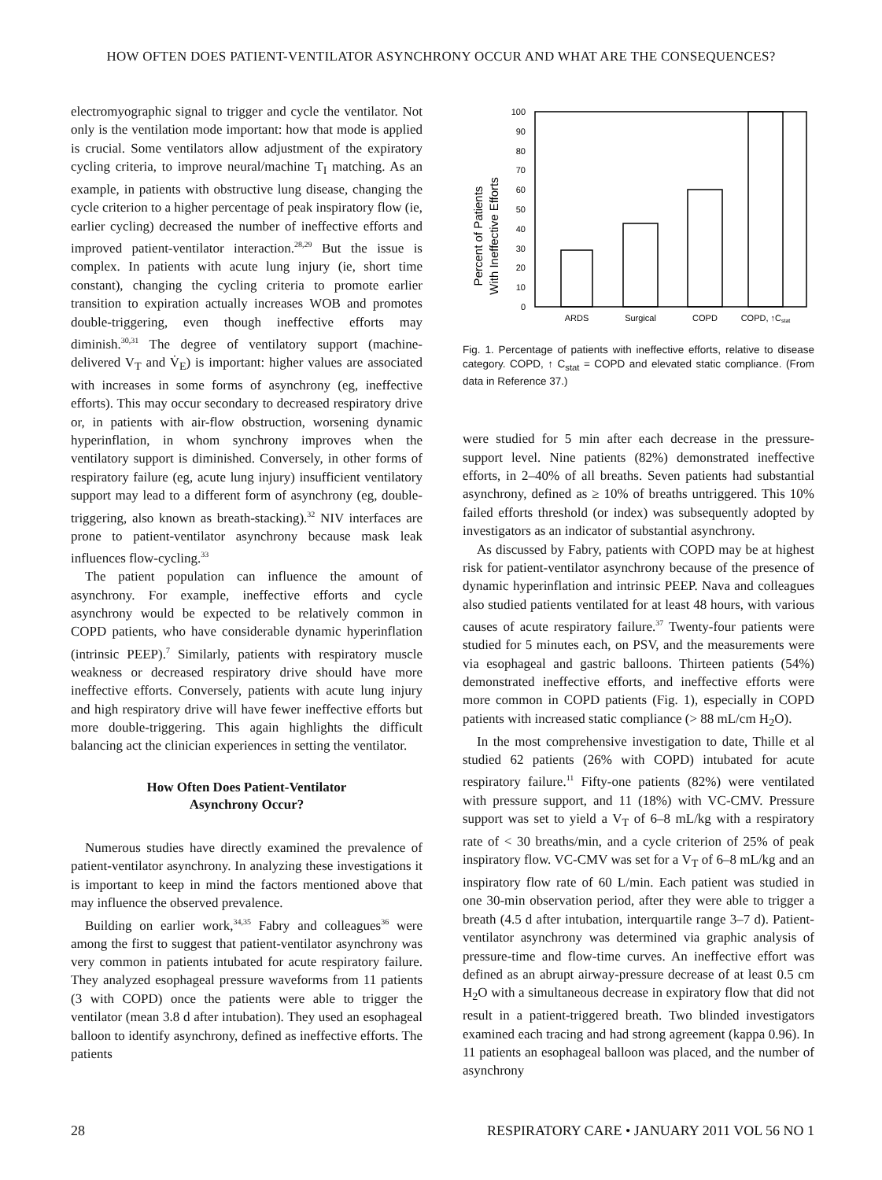HOW OFTEN DOES PATIENT-VENTILATOR ASYNCHRONY OCCUR AND WHAT ARE THE CONSEQUENCES?
electromyographic signal to trigger and cycle the ventilator. Not only is the ventilation mode important: how that mode is applied is crucial. Some ventilators allow adjustment of the expiratory cycling criteria, to improve neural/machine T<sub>I</sub> matching. As an example, in patients with obstructive lung disease, changing the cycle criterion to a higher percentage of peak inspiratory flow (ie, earlier cycling) decreased the number of ineffective efforts and improved patient-ventilator interaction.<sup>28,29</sup> But the issue is complex. In patients with acute lung injury (ie, short time constant), changing the cycling criteria to promote earlier transition to expiration actually increases WOB and promotes double-triggering, even though ineffective efforts may diminish.<sup>30,31</sup> The degree of ventilatory support (machine-delivered V<sub>T</sub> and V̇<sub>E</sub>) is important: higher values are associated with increases in some forms of asynchrony (eg, ineffective efforts). This may occur secondary to decreased respiratory drive or, in patients with air-flow obstruction, worsening dynamic hyperinflation, in whom synchrony improves when the ventilatory support is diminished. Conversely, in other forms of respiratory failure (eg, acute lung injury) insufficient ventilatory support may lead to a different form of asynchrony (eg, double-triggering, also known as breath-stacking).<sup>32</sup> NIV interfaces are prone to patient-ventilator asynchrony because mask leak influences flow-cycling.<sup>33</sup>
The patient population can influence the amount of asynchrony. For example, ineffective efforts and cycle asynchrony would be expected to be relatively common in COPD patients, who have considerable dynamic hyperinflation (intrinsic PEEP).<sup>7</sup> Similarly, patients with respiratory muscle weakness or decreased respiratory drive should have more ineffective efforts. Conversely, patients with acute lung injury and high respiratory drive will have fewer ineffective efforts but more double-triggering. This again highlights the difficult balancing act the clinician experiences in setting the ventilator.
How Often Does Patient-Ventilator
Asynchrony Occur?
Numerous studies have directly examined the prevalence of patient-ventilator asynchrony. In analyzing these investigations it is important to keep in mind the factors mentioned above that may influence the observed prevalence.
Building on earlier work,<sup>34,35</sup> Fabry and colleagues<sup>36</sup> were among the first to suggest that patient-ventilator asynchrony was very common in patients intubated for acute respiratory failure. They analyzed esophageal pressure waveforms from 11 patients (3 with COPD) once the patients were able to trigger the ventilator (mean 3.8 d after intubation). They used an esophageal balloon to identify asynchrony, defined as ineffective efforts. The patients
Percent of Patients
With Ineffective Efforts
100
90
80
70
60
50
40
30
20
10
0
ARDS
Surgical
COPD
COPD, ↑Cstat
Fig. 1. Percentage of patients with ineffective efforts, relative to disease category. COPD, ↑ C<sub>stat</sub> = COPD and elevated static compliance. (From data in Reference 37.)
were studied for 5 min after each decrease in the pressure-support level. Nine patients (82%) demonstrated ineffective efforts, in 2–40% of all breaths. Seven patients had substantial asynchrony, defined as ≥ 10% of breaths untriggered. This 10% failed efforts threshold (or index) was subsequently adopted by investigators as an indicator of substantial asynchrony.
As discussed by Fabry, patients with COPD may be at highest risk for patient-ventilator asynchrony because of the presence of dynamic hyperinflation and intrinsic PEEP. Nava and colleagues also studied patients ventilated for at least 48 hours, with various causes of acute respiratory failure.<sup>37</sup> Twenty-four patients were studied for 5 minutes each, on PSV, and the measurements were via esophageal and gastric balloons. Thirteen patients (54%) demonstrated ineffective efforts, and ineffective efforts were more common in COPD patients (Fig. 1), especially in COPD patients with increased static compliance (> 88 mL/cm H<sub>2</sub>O).
In the most comprehensive investigation to date, Thille et al studied 62 patients (26% with COPD) intubated for acute respiratory failure.<sup>11</sup> Fifty-one patients (82%) were ventilated with pressure support, and 11 (18%) with VC-CMV. Pressure support was set to yield a V<sub>T</sub> of 6–8 mL/kg with a respiratory rate of < 30 breaths/min, and a cycle criterion of 25% of peak inspiratory flow. VC-CMV was set for a V<sub>T</sub> of 6–8 mL/kg and an inspiratory flow rate of 60 L/min. Each patient was studied in one 30-min observation period, after they were able to trigger a breath (4.5 d after intubation, interquartile range 3–7 d). Patient-ventilator asynchrony was determined via graphic analysis of pressure-time and flow-time curves. An ineffective effort was defined as an abrupt airway-pressure decrease of at least 0.5 cm H<sub>2</sub>O with a simultaneous decrease in expiratory flow that did not result in a patient-triggered breath. Two blinded investigators examined each tracing and had strong agreement (kappa 0.96). In 11 patients an esophageal balloon was placed, and the number of asynchrony
28 RESPIRATORY CARE • JANUARY 2011 VOL 56 NO 1